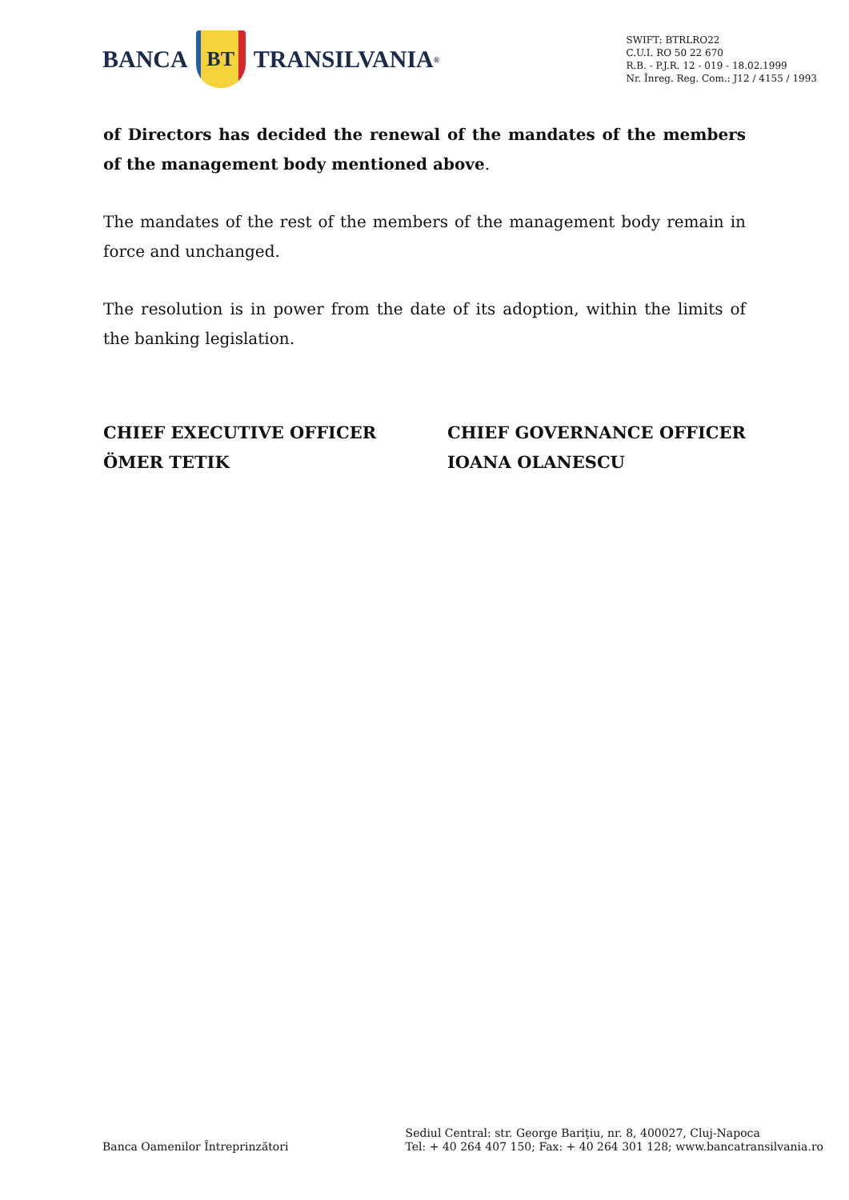BANCA
BT
TRANSILVANIA<sup>®</sup>
SWIFT: BTRLRO22
C.U.I. RO 50 22 670
R.B. - P.J.R. 12 - 019 - 18.02.1999
Nr. Înreg. Reg. Com.: J12 / 4155 / 1993
of Directors has decided the renewal of the mandates of the members of the management body mentioned above.
The mandates of the rest of the members of the management body remain in force and unchanged.
The resolution is in power from the date of its adoption, within the limits of the banking legislation.
CHIEF EXECUTIVE OFFICER
ÖMER TETIK
CHIEF GOVERNANCE OFFICER
IOANA OLANESCU
Banca Oamenilor Întreprinzători
Sediul Central: str. George Bariţiu, nr. 8, 400027, Cluj-Napoca
Tel: + 40 264 407 150; Fax: + 40 264 301 128; www.bancatransilvania.ro